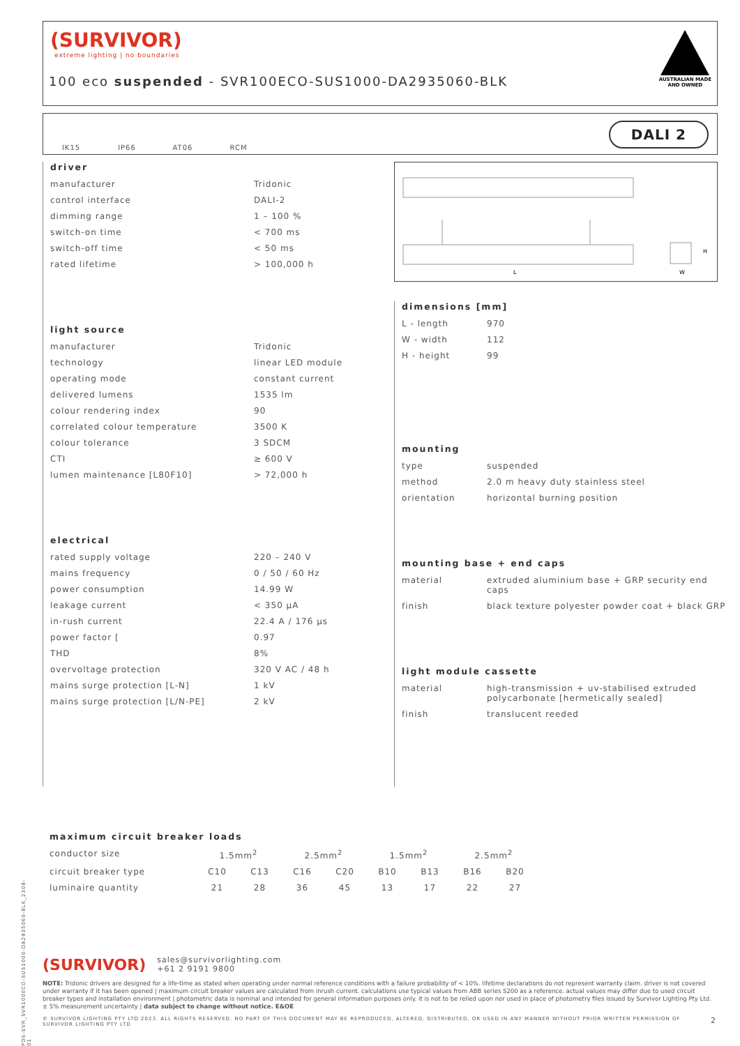(SURVIVOR)
extreme lighting | no boundaries
100 eco suspended - SVR100ECO-SUS1000-DA2935060-BLK
AUSTRALIAN MADE
AND OWNED
IK15 IP66 AT06 RCM
DALI 2
driver
| manufacturer | Tridonic |
| control interface | DALI-2 |
| dimming range | 1 – 100 % |
| switch-on time | < 700 ms |
| switch-off time | < 50 ms |
| rated lifetime | > 100,000 h |
light source
| manufacturer | Tridonic |
| technology | linear LED module |
| operating mode | constant current |
| delivered lumens | 1535 lm |
| colour rendering index | 90 |
| correlated colour temperature | 3500 K |
| colour tolerance | 3 SDCM |
| CTI | ≥ 600 V |
| lumen maintenance [L80F10] | > 72,000 h |
electrical
| rated supply voltage | 220 – 240 V |
| mains frequency | 0 / 50 / 60 Hz |
| power consumption | 14.99 W |
| leakage current | < 350 µA |
| in-rush current | 22.4 A / 176 µs |
| power factor [ | 0.97 |
| THD | 8% |
| overvoltage protection | 320 V AC / 48 h |
| mains surge protection [L-N] | 1 kV |
| mains surge protection [L/N-PE] | 2 kV |
L
W
H
dimensions [mm]
| L - length | 970 |
| W - width | 112 |
| H - height | 99 |
mounting
| type | suspended |
| method | 2.0 m heavy duty stainless steel |
| orientation | horizontal burning position |
mounting base + end caps
| material | extruded aluminium base + GRP security end caps |
| finish | black texture polyester powder coat + black GRP |
light module cassette
| material | high-transmission + uv-stabilised extruded polycarbonate [hermetically sealed] |
| finish | translucent reeded |
maximum circuit breaker loads
| conductor size | 1.5mm<sup>2</sup> | | 2.5mm<sup>2</sup> | | 1.5mm<sup>2</sup> | | 2.5mm<sup>2</sup> | |
| circuit breaker type | C10 | C13 | C16 | C20 | B10 | B13 | B16 | B20 |
| luminaire quantity | 21 | 28 | 36 | 45 | 13 | 17 | 22 | 27 |
(SURVIVOR) sales@survivorlighting.com
+61 2 9191 9800
NOTE: Tridonic drivers are designed for a life-time as stated when operating under normal reference conditions with a failure probability of < 10%. lifetime declarations do not represent warranty claim. driver is not covered under warranty if it has been opened | maximum circuit breaker values are calculated from inrush current. calculations use typical values from ABB series S200 as a reference. actual values may differ due to used circuit breaker types and installation environment | photometric data is nominal and intended for general information purposes only. it is not to be relied upon nor used in place of photometry files issued by Survivor Lighting Pty Ltd. ± 5% measurement uncertainty | data subject to change without notice. E&OE
© SURVIVOR LIGHTING PTY LTD 2023. ALL RIGHTS RESERVED. NO PART OF THIS DOCUMENT MAY BE REPRODUCED, ALTERED, DISTRIBUTED, OR USED IN ANY MANNER WITHOUT PRIOR WRITTEN PERMISSION OF SURVIVOR LIGHTING PTY LTD 2
PDS-SVR_SVR100ECO-SUS1000-DA2935060-BLK_2308-01